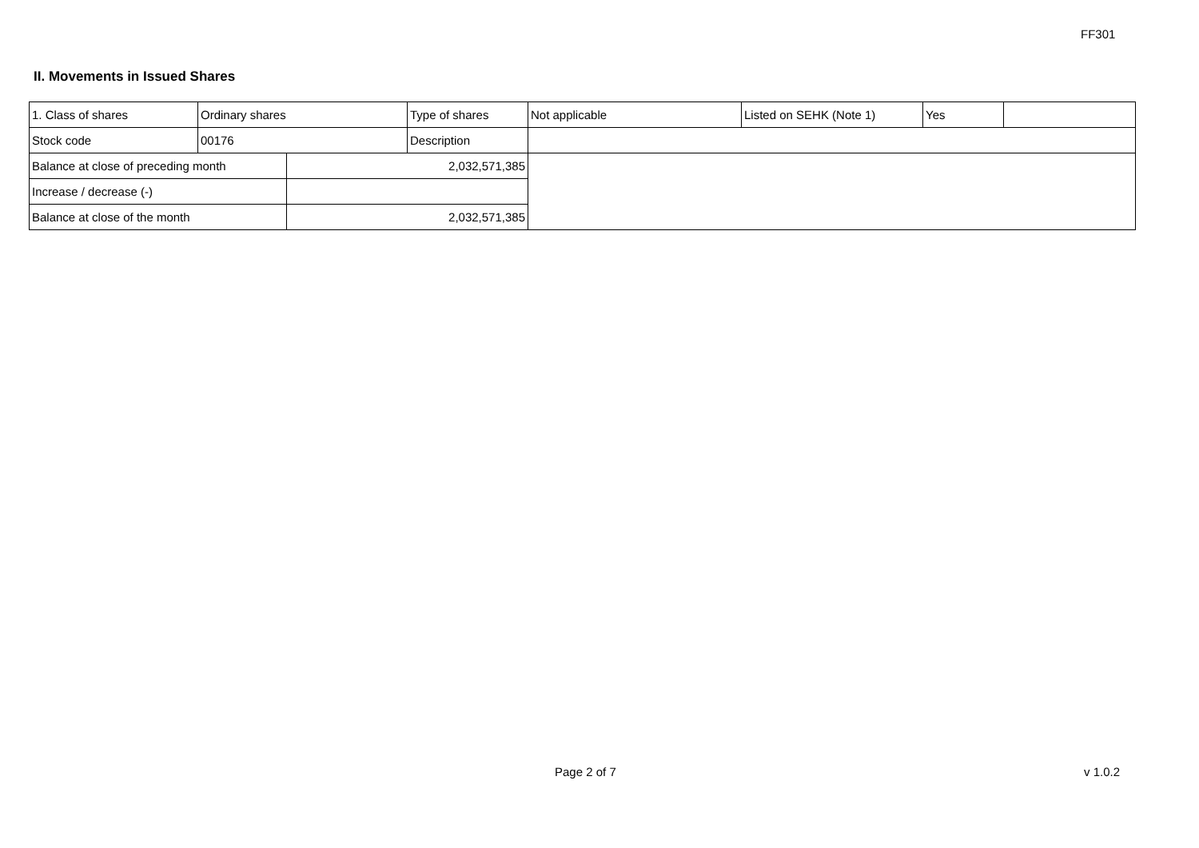FF301
II. Movements in Issued Shares
| 1. Class of shares | Ordinary shares | | Type of shares | Not applicable | Listed on SEHK (Note 1) | Yes | |
| Stock code | 00176 | | Description | | | | |
| Balance at close of preceding month | | 2,032,571,385 | | | | | |
| Increase / decrease (-) | | | | | | | |
| Balance at close of the month | | 2,032,571,385 | | | | | |
Page 2 of 7 v 1.0.2